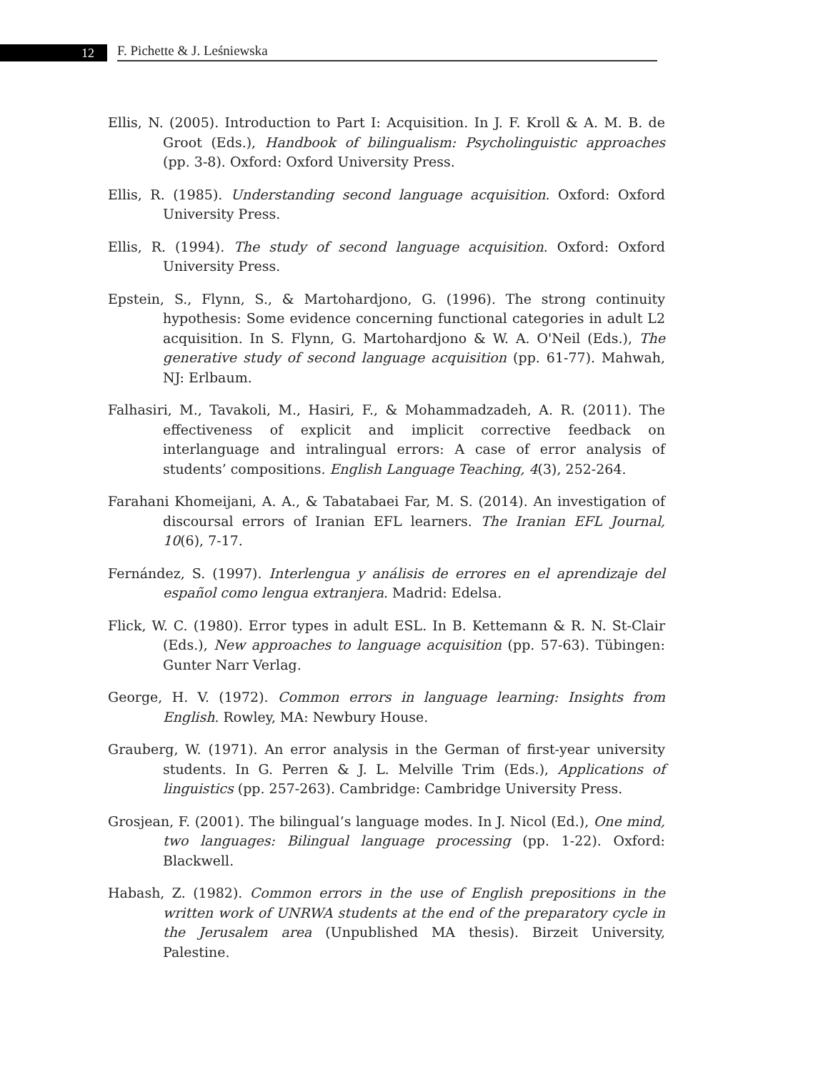12 F. Pichette & J. Leśniewska
Ellis, N. (2005). Introduction to Part I: Acquisition. In J. F. Kroll & A. M. B. de Groot (Eds.), Handbook of bilingualism: Psycholinguistic approaches (pp. 3-8). Oxford: Oxford University Press.
Ellis, R. (1985). Understanding second language acquisition. Oxford: Oxford University Press.
Ellis, R. (1994). The study of second language acquisition. Oxford: Oxford University Press.
Epstein, S., Flynn, S., & Martohardjono, G. (1996). The strong continuity hypothesis: Some evidence concerning functional categories in adult L2 acquisition. In S. Flynn, G. Martohardjono & W. A. O'Neil (Eds.), The generative study of second language acquisition (pp. 61-77). Mahwah, NJ: Erlbaum.
Falhasiri, M., Tavakoli, M., Hasiri, F., & Mohammadzadeh, A. R. (2011). The effectiveness of explicit and implicit corrective feedback on interlanguage and intralingual errors: A case of error analysis of students’ compositions. English Language Teaching, 4(3), 252-264.
Farahani Khomeijani, A. A., & Tabatabaei Far, M. S. (2014). An investigation of discoursal errors of Iranian EFL learners. The Iranian EFL Journal, 10(6), 7-17.
Fernández, S. (1997). Interlengua y análisis de errores en el aprendizaje del español como lengua extranjera. Madrid: Edelsa.
Flick, W. C. (1980). Error types in adult ESL. In B. Kettemann & R. N. St-Clair (Eds.), New approaches to language acquisition (pp. 57-63). Tübingen: Gunter Narr Verlag.
George, H. V. (1972). Common errors in language learning: Insights from English. Rowley, MA: Newbury House.
Grauberg, W. (1971). An error analysis in the German of first-year university students. In G. Perren & J. L. Melville Trim (Eds.), Applications of linguistics (pp. 257-263). Cambridge: Cambridge University Press.
Grosjean, F. (2001). The bilingual’s language modes. In J. Nicol (Ed.), One mind, two languages: Bilingual language processing (pp. 1-22). Oxford: Blackwell.
Habash, Z. (1982). Common errors in the use of English prepositions in the written work of UNRWA students at the end of the preparatory cycle in the Jerusalem area (Unpublished MA thesis). Birzeit University, Palestine.